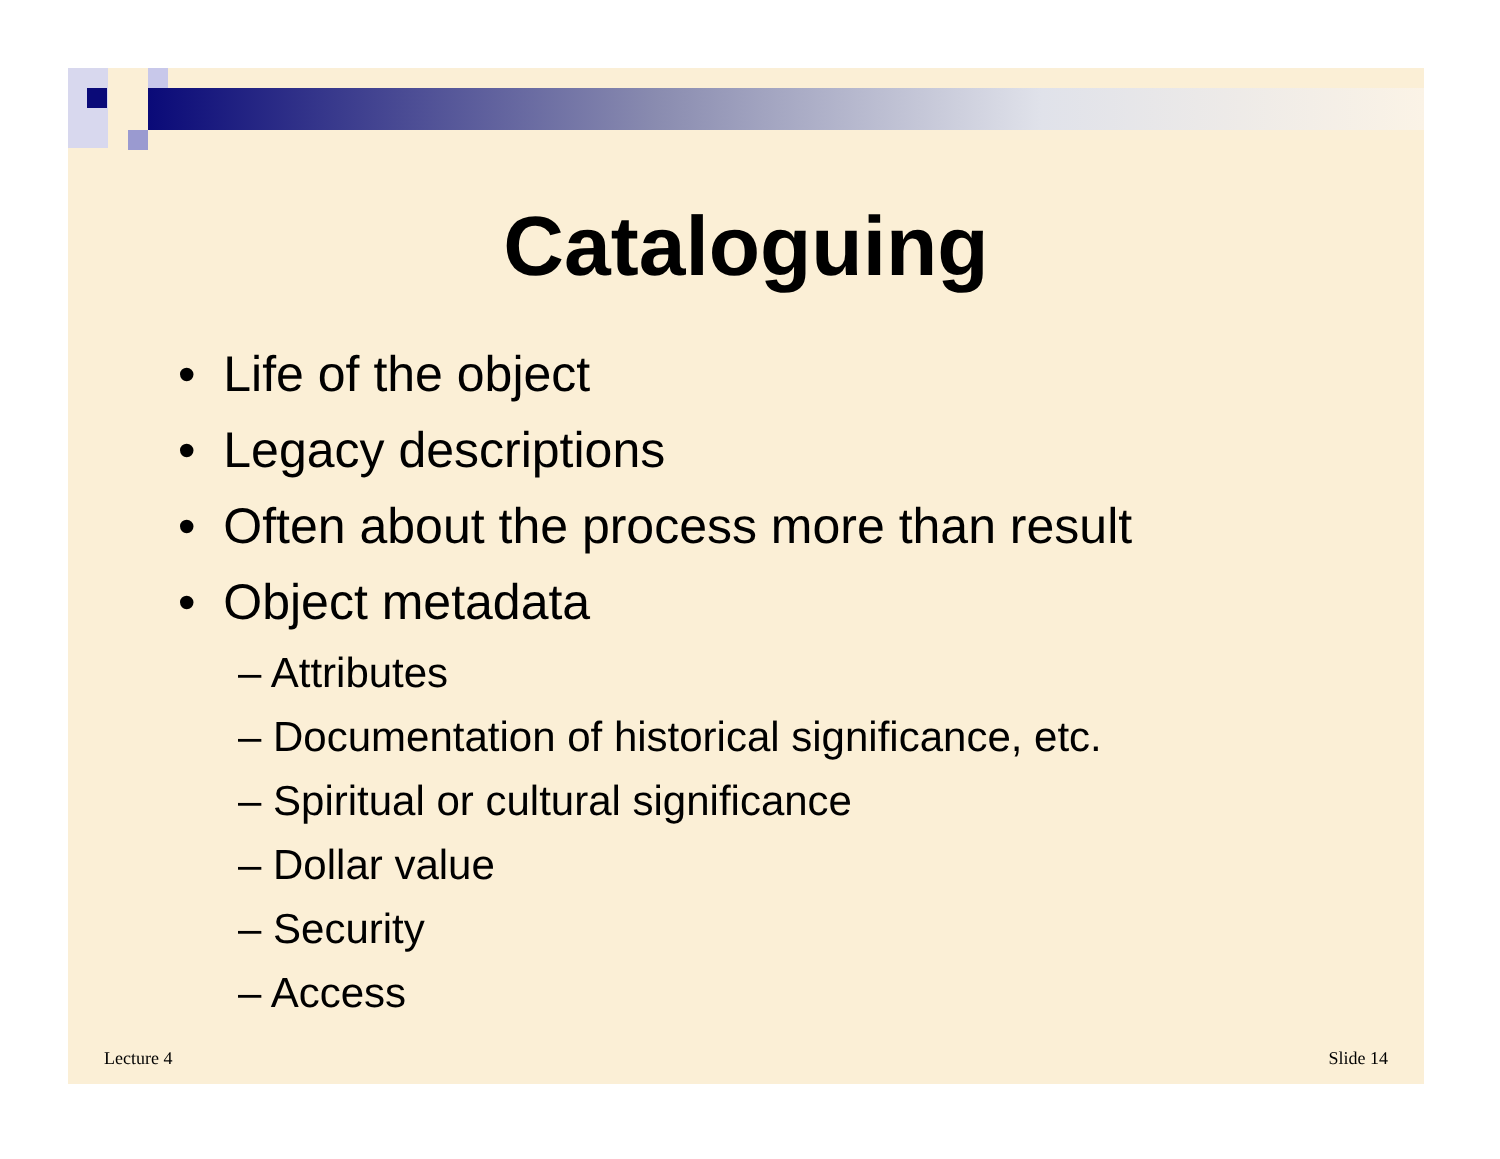Cataloguing
• Life of the object
• Legacy descriptions
• Often about the process more than result
• Object metadata
– Attributes
– Documentation of historical significance, etc.
– Spiritual or cultural significance
– Dollar value
– Security
– Access
Lecture 4 Slide 14